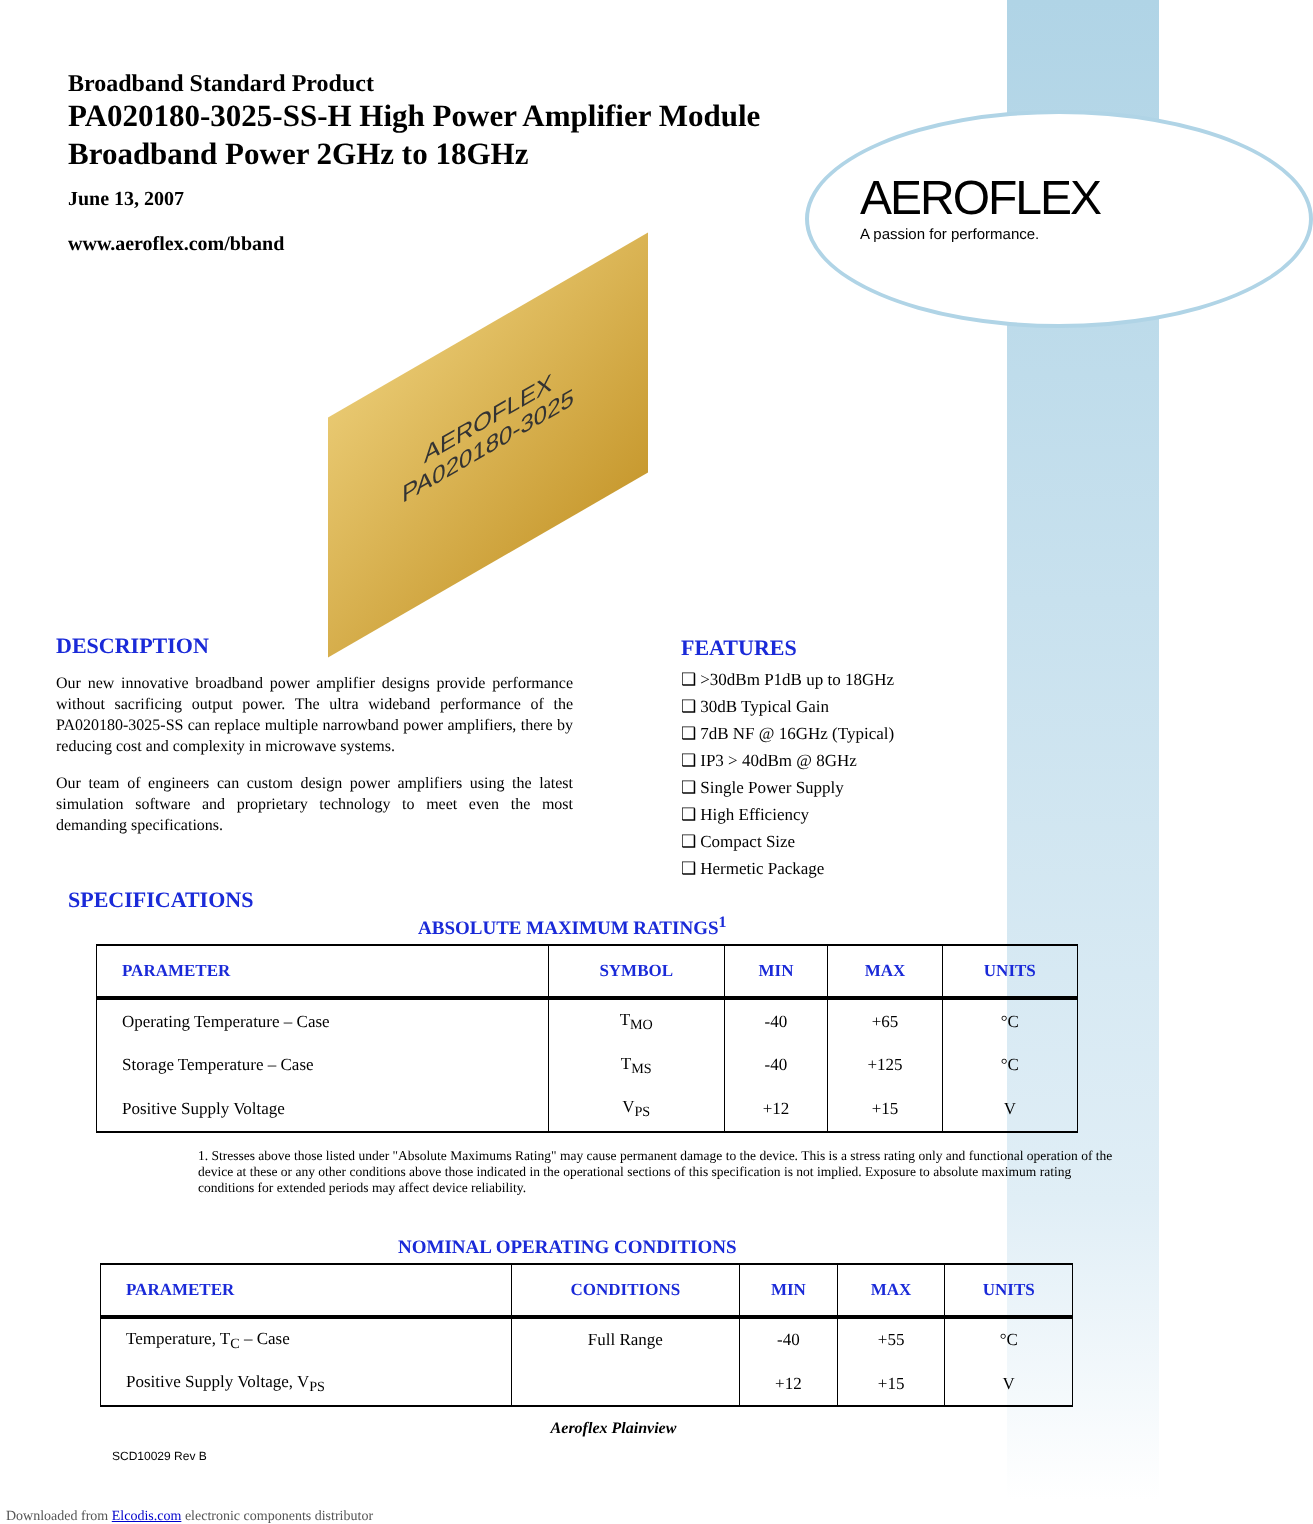AEROFLEX
A passion for performance.
Broadband Standard Product
PA020180-3025-SS-H High Power Amplifier Module
Broadband Power 2GHz to 18GHz
June 13, 2007
www.aeroflex.com/bband
AEROFLEX
PA020180-3025
DESCRIPTION
Our new innovative broadband power amplifier designs provide performance without sacrificing output power. The ultra wideband performance of the PA020180-3025-SS can replace multiple narrowband power amplifiers, there by reducing cost and complexity in microwave systems.
Our team of engineers can custom design power amplifiers using the latest simulation software and proprietary technology to meet even the most demanding specifications.
FEATURES
❑ >30dBm P1dB up to 18GHz
❑ 30dB Typical Gain
❑ 7dB NF @ 16GHz (Typical)
❑ IP3 > 40dBm @ 8GHz
❑ Single Power Supply
❑ High Efficiency
❑ Compact Size
❑ Hermetic Package
SPECIFICATIONS
ABSOLUTE MAXIMUM RATINGS<sup>1</sup>
| PARAMETER | SYMBOL | MIN | MAX | UNITS |
| --- | --- | --- | --- | --- |
| Operating Temperature – Case | T<sub>MO</sub> | -40 | +65 | °C |
| Storage Temperature – Case | T<sub>MS</sub> | -40 | +125 | °C |
| Positive Supply Voltage | V<sub>PS</sub> | +12 | +15 | V |
1. Stresses above those listed under "Absolute Maximums Rating" may cause permanent damage to the device. This is a stress rating only and functional operation of the device at these or any other conditions above those indicated in the operational sections of this specification is not implied. Exposure to absolute maximum rating conditions for extended periods may affect device reliability.
NOMINAL OPERATING CONDITIONS
| PARAMETER | CONDITIONS | MIN | MAX | UNITS |
| --- | --- | --- | --- | --- |
| Temperature, T<sub>C</sub> – Case | Full Range | -40 | +55 | °C |
| Positive Supply Voltage, V<sub>PS</sub> | | +12 | +15 | V |
Aeroflex Plainview
SCD10029 Rev B
Downloaded from Elcodis.com electronic components distributor